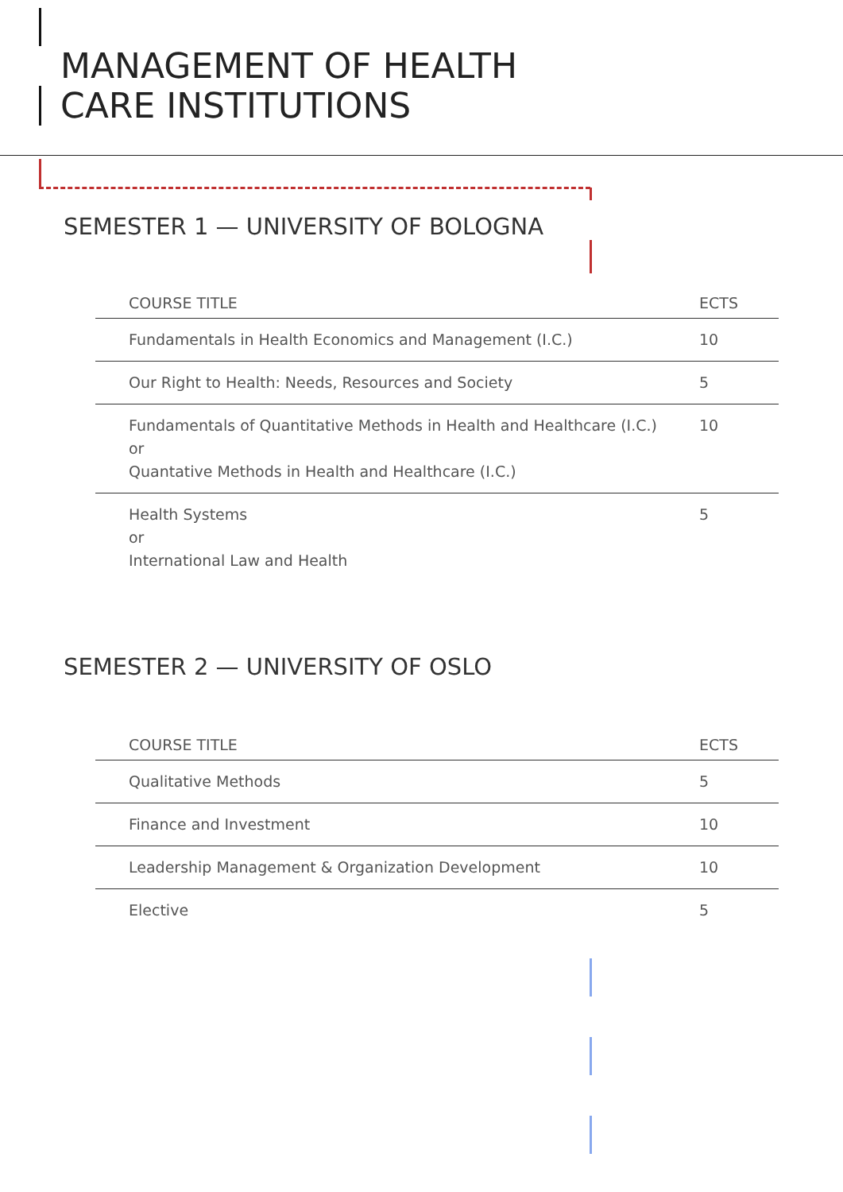MANAGEMENT OF HEALTH
CARE INSTITUTIONS
SEMESTER 1 — UNIVERSITY OF BOLOGNA
| COURSE TITLE | ECTS |
| --- | --- |
| Fundamentals in Health Economics and Management (I.C.) | 10 |
| Our Right to Health: Needs, Resources and Society | 5 |
| Fundamentals of Quantitative Methods in Health and Healthcare (I.C.) or Quantative Methods in Health and Healthcare (I.C.) | 10 |
| Health Systems or International Law and Health | 5 |
SEMESTER 2 — UNIVERSITY OF OSLO
| COURSE TITLE | ECTS |
| --- | --- |
| Qualitative Methods | 5 |
| Finance and Investment | 10 |
| Leadership Management & Organization Development | 10 |
| Elective | 5 |